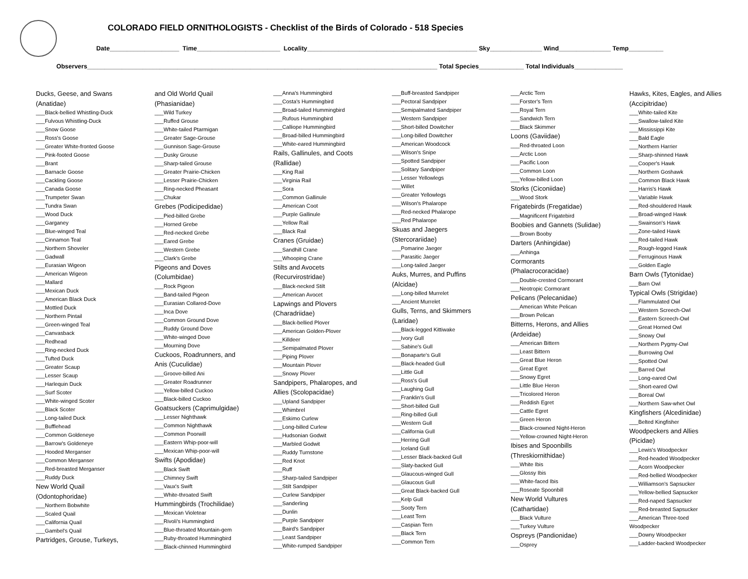COLORADO FIELD ORNITHOLOGISTS - Checklist of the Birds of Colorado - 518 Species
Date____________________ Time________________________ Locality_________________________________________________ Sky_______________ Wind_______________ Temp__________
Observers_____________________________________________________________________________________________________ Total Species_____________ Total Individuals______________
Ducks, Geese, and Swans
(Anatidae)
___Black-bellied Whistling-Duck
___Fulvous Whistling-Duck
___Snow Goose
___Ross's Goose
___Greater White-fronted Goose
___Pink-footed Goose
___Brant
___Barnacle Goose
___Cackling Goose
___Canada Goose
___Trumpeter Swan
___Tundra Swan
___Wood Duck
___Garganey
___Blue-winged Teal
___Cinnamon Teal
___Northern Shoveler
___Gadwall
___Eurasian Wigeon
___American Wigeon
___Mallard
___Mexican Duck
___American Black Duck
___Mottled Duck
___Northern Pintail
___Green-winged Teal
___Canvasback
___Redhead
___Ring-necked Duck
___Tufted Duck
___Greater Scaup
___Lesser Scaup
___Harlequin Duck
___Surf Scoter
___White-winged Scoter
___Black Scoter
___Long-tailed Duck
___Bufflehead
___Common Goldeneye
___Barrow's Goldeneye
___Hooded Merganser
___Common Merganser
___Red-breasted Merganser
___Ruddy Duck
New World Quail
(Odontophoridae)
___Northern Bobwhite
___Scaled Quail
___California Quail
___Gambel's Quail
Partridges, Grouse, Turkeys,
and Old World Quail
(Phasianidae)
___Wild Turkey
___Ruffed Grouse
___White-tailed Ptarmigan
___Greater Sage-Grouse
___Gunnison Sage-Grouse
___Dusky Grouse
___Sharp-tailed Grouse
___Greater Prairie-Chicken
___Lesser Prairie-Chicken
___Ring-necked Pheasant
___Chukar
Grebes (Podicipedidae)
___Pied-billed Grebe
___Horned Grebe
___Red-necked Grebe
___Eared Grebe
___Western Grebe
___Clark's Grebe
Pigeons and Doves
(Columbidae)
___Rock Pigeon
___Band-tailed Pigeon
___Eurasian Collared-Dove
___Inca Dove
___Common Ground Dove
___Ruddy Ground Dove
___White-winged Dove
___Mourning Dove
Cuckoos, Roadrunners, and
Anis (Cuculidae)
___Groove-billed Ani
___Greater Roadrunner
___Yellow-billed Cuckoo
___Black-billed Cuckoo
Goatsuckers (Caprimulgidae)
___Lesser Nighthawk
___Common Nighthawk
___Common Poorwill
___Eastern Whip-poor-will
___Mexican Whip-poor-will
Swifts (Apodidae)
___Black Swift
___Chimney Swift
___Vaux's Swift
___White-throated Swift
Hummingbirds (Trochilidae)
___Mexican Violetear
___Rivoli's Hummingbird
___Blue-throated Mountain-gem
___Ruby-throated Hummingbird
___Black-chinned Hummingbird
___Anna's Hummingbird
___Costa's Hummingbird
___Broad-tailed Hummingbird
___Rufous Hummingbird
___Calliope Hummingbird
___Broad-billed Hummingbird
___White-eared Hummingbird
Rails, Gallinules, and Coots
(Rallidae)
___King Rail
___Virginia Rail
___Sora
___Common Gallinule
___American Coot
___Purple Gallinule
___Yellow Rail
___Black Rail
Cranes (Gruidae)
___Sandhill Crane
___Whooping Crane
Stilts and Avocets
(Recurvirostridae)
___Black-necked Stilt
___American Avocet
Lapwings and Plovers
(Charadriidae)
___Black-bellied Plover
___American Golden-Plover
___Killdeer
___Semipalmated Plover
___Piping Plover
___Mountain Plover
___Snowy Plover
Sandpipers, Phalaropes, and
Allies (Scolopacidae)
___Upland Sandpiper
___Whimbrel
___Eskimo Curlew
___Long-billed Curlew
___Hudsonian Godwit
___Marbled Godwit
___Ruddy Turnstone
___Red Knot
___Ruff
___Sharp-tailed Sandpiper
___Stilt Sandpiper
___Curlew Sandpiper
___Sanderling
___Dunlin
___Purple Sandpiper
___Baird's Sandpiper
___Least Sandpiper
___White-rumped Sandpiper
___Buff-breasted Sandpiper
___Pectoral Sandpiper
___Semipalmated Sandpiper
___Western Sandpiper
___Short-billed Dowitcher
___Long-billed Dowitcher
___American Woodcock
___Wilson's Snipe
___Spotted Sandpiper
___Solitary Sandpiper
___Lesser Yellowlegs
___Willet
___Greater Yellowlegs
___Wilson's Phalarope
___Red-necked Phalarope
___Red Phalarope
Skuas and Jaegers
(Stercorariidae)
___Pomarine Jaeger
___Parasitic Jaeger
___Long-tailed Jaeger
Auks, Murres, and Puffins
(Alcidae)
___Long-billed Murrelet
___Ancient Murrelet
Gulls, Terns, and Skimmers
(Laridae)
___Black-legged Kittiwake
___Ivory Gull
___Sabine's Gull
___Bonaparte's Gull
___Black-headed Gull
___Little Gull
___Ross's Gull
___Laughing Gull
___Franklin's Gull
___Short-billed Gull
___Ring-billed Gull
___Western Gull
___California Gull
___Herring Gull
___Iceland Gull
___Lesser Black-backed Gull
___Slaty-backed Gull
___Glaucous-winged Gull
___Glaucous Gull
___Great Black-backed Gull
___Kelp Gull
___Sooty Tern
___Least Tern
___Caspian Tern
___Black Tern
___Common Tern
___Arctic Tern
___Forster's Tern
___Royal Tern
___Sandwich Tern
___Black Skimmer
Loons (Gaviidae)
___Red-throated Loon
___Arctic Loon
___Pacific Loon
___Common Loon
___Yellow-billed Loon
Storks (Ciconiidae)
___Wood Stork
Frigatebirds (Fregatidae)
___Magnificent Frigatebird
Boobies and Gannets (Sulidae)
___Brown Booby
Darters (Anhingidae)
___Anhinga
Cormorants
(Phalacrocoracidae)
___Double-crested Cormorant
___Neotropic Cormorant
Pelicans (Pelecanidae)
___American White Pelican
___Brown Pelican
Bitterns, Herons, and Allies
(Ardeidae)
___American Bittern
___Least Bittern
___Great Blue Heron
___Great Egret
___Snowy Egret
___Little Blue Heron
___Tricolored Heron
___Reddish Egret
___Cattle Egret
___Green Heron
___Black-crowned Night-Heron
___Yellow-crowned Night-Heron
Ibises and Spoonbills
(Threskiornithidae)
___White Ibis
___Glossy Ibis
___White-faced Ibis
___Roseate Spoonbill
New World Vultures
(Cathartidae)
___Black Vulture
___Turkey Vulture
Ospreys (Pandionidae)
___Osprey
Hawks, Kites, Eagles, and Allies
(Accipitridae)
___White-tailed Kite
___Swallow-tailed Kite
___Mississippi Kite
___Bald Eagle
___Northern Harrier
___Sharp-shinned Hawk
___Cooper's Hawk
___Northern Goshawk
___Common Black Hawk
___Harris's Hawk
___Variable Hawk
___Red-shouldered Hawk
___Broad-winged Hawk
___Swainson's Hawk
___Zone-tailed Hawk
___Red-tailed Hawk
___Rough-legged Hawk
___Ferruginous Hawk
___Golden Eagle
Barn Owls (Tytonidae)
___Barn Owl
Typical Owls (Strigidae)
___Flammulated Owl
___Western Screech-Owl
___Eastern Screech-Owl
___Great Horned Owl
___Snowy Owl
___Northern Pygmy-Owl
___Burrowing Owl
___Spotted Owl
___Barred Owl
___Long-eared Owl
___Short-eared Owl
___Boreal Owl
___Northern Saw-whet Owl
Kingfishers (Alcedinidae)
___Belted Kingfisher
Woodpeckers and Allies
(Picidae)
___Lewis's Woodpecker
___Red-headed Woodpecker
___Acorn Woodpecker
___Red-bellied Woodpecker
___Williamson's Sapsucker
___Yellow-bellied Sapsucker
___Red-naped Sapsucker
___Red-breasted Sapsucker
___American Three-toed
Woodpecker
___Downy Woodpecker
___Ladder-backed Woodpecker